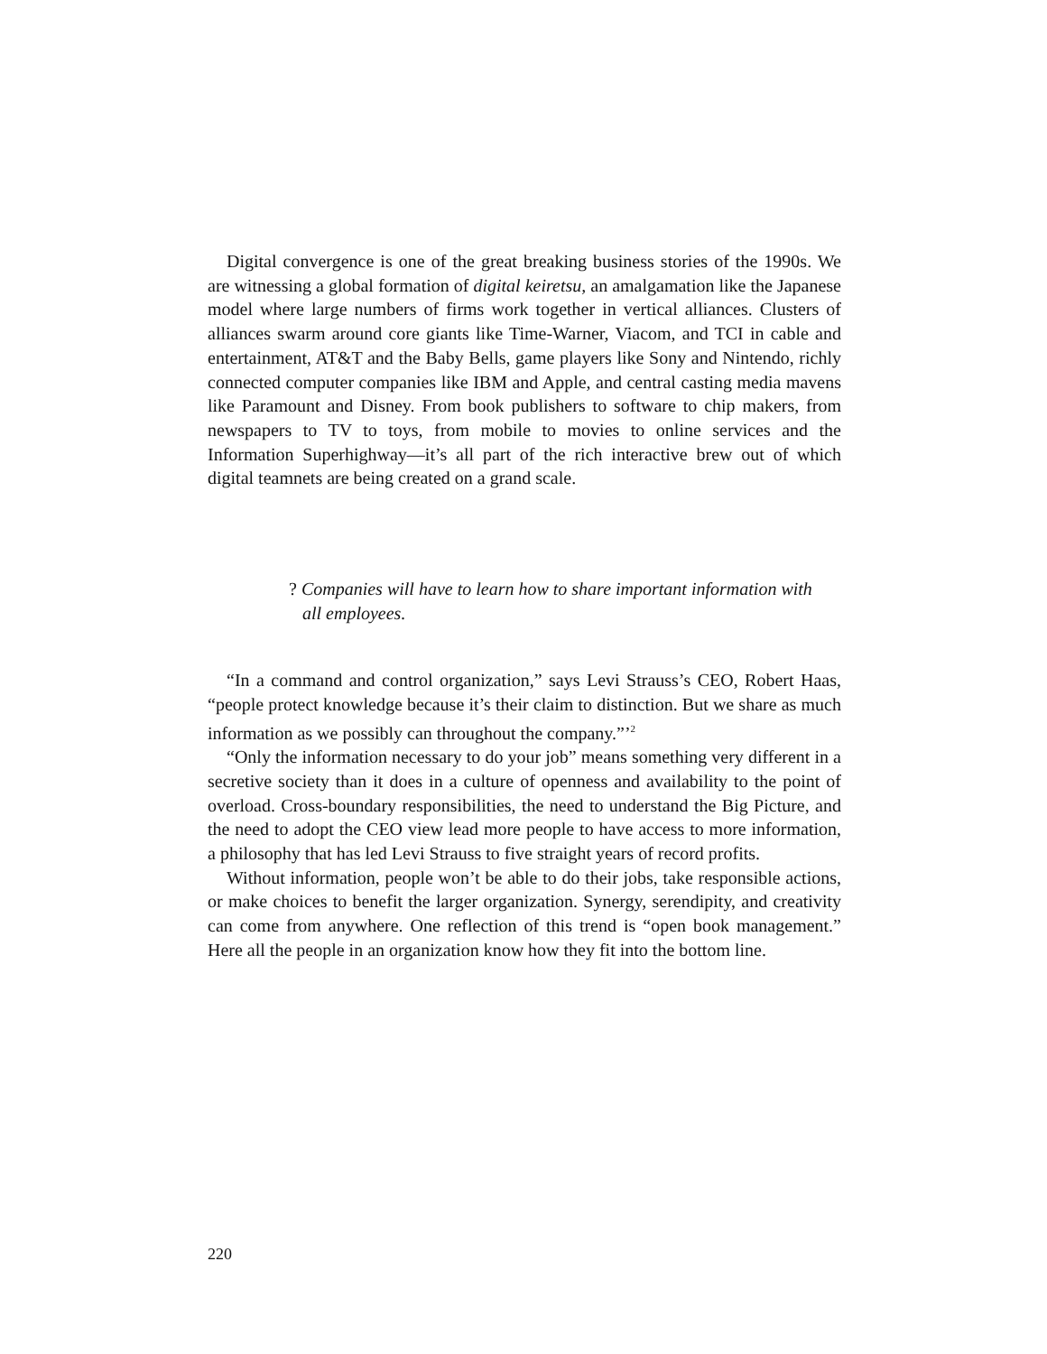Digital convergence is one of the great breaking business stories of the 1990s. We are witnessing a global formation of digital keiretsu, an amalgamation like the Japanese model where large numbers of firms work together in vertical alliances. Clusters of alliances swarm around core giants like Time-Warner, Viacom, and TCI in cable and entertainment, AT&T and the Baby Bells, game players like Sony and Nintendo, richly connected computer companies like IBM and Apple, and central casting media mavens like Paramount and Disney. From book publishers to software to chip makers, from newspapers to TV to toys, from mobile to movies to online services and the Information Superhighway—it’s all part of the rich interactive brew out of which digital teamnets are being created on a grand scale.
? Companies will have to learn how to share important information with
all employees.
“In a command and control organization,” says Levi Strauss’s CEO, Robert Haas, “people protect knowledge because it’s their claim to distinction. But we share as much information as we possibly can throughout the company.”’<sup>2</sup>
“Only the information necessary to do your job” means something very different in a secretive society than it does in a culture of openness and availability to the point of overload. Cross-boundary responsibilities, the need to understand the Big Picture, and the need to adopt the CEO view lead more people to have access to more information, a philosophy that has led Levi Strauss to five straight years of record profits.
Without information, people won’t be able to do their jobs, take responsible actions, or make choices to benefit the larger organization. Synergy, serendipity, and creativity can come from anywhere. One reflection of this trend is “open book management.” Here all the people in an organization know how they fit into the bottom line.
220